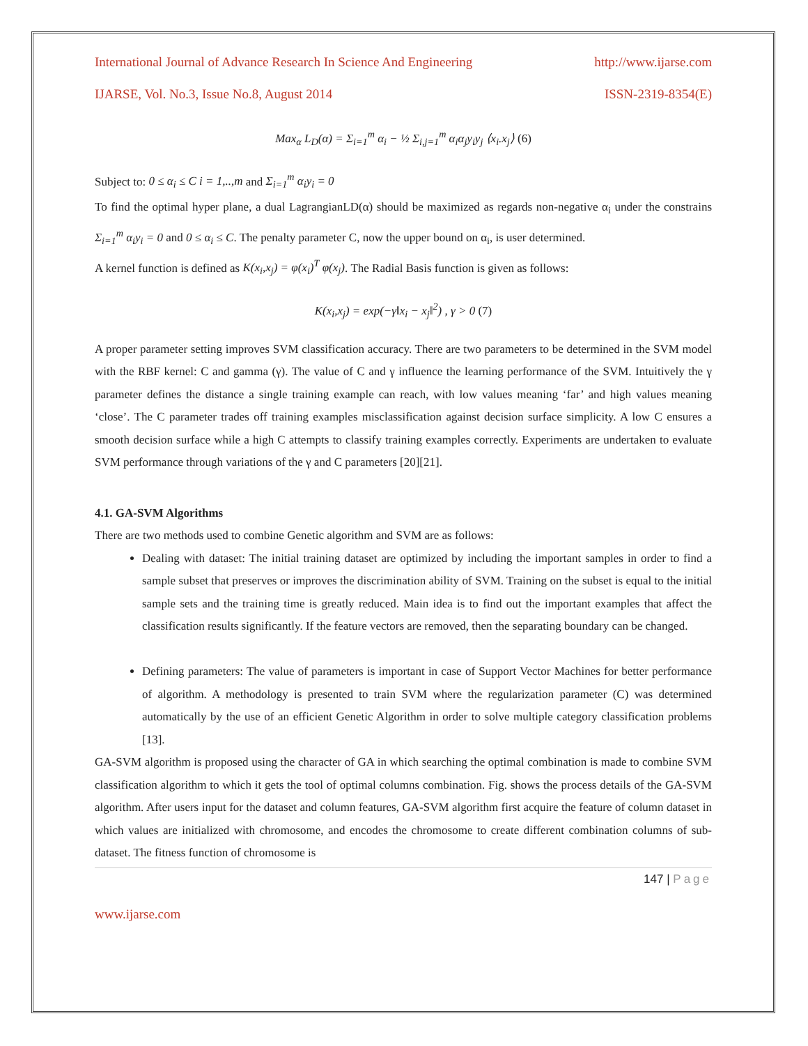International Journal of Advance Research In Science And Engineering http://www.ijarse.com
IJARSE, Vol. No.3, Issue No.8, August 2014 ISSN-2319-8354(E)
Max<sub>α</sub> L<sub>D</sub>(α) = Σ<sub>i=1</sub><sup>m</sup> α<sub>i</sub> − ½ Σ<sub>i,j=1</sub><sup>m</sup> α<sub>i</sub>α<sub>j</sub>y<sub>i</sub>y<sub>j</sub> ⟨x<sub>i</sub>.x<sub>j</sub>⟩ (6)
Subject to: 0 ≤ α<sub>i</sub> ≤ C i = 1,..,m and Σ<sub>i=1</sub><sup>m</sup> α<sub>i</sub>y<sub>i</sub> = 0
To find the optimal hyper plane, a dual LagrangianLD(α) should be maximized as regards non-negative α<sub>i</sub> under the constrains Σ<sub>i=1</sub><sup>m</sup> α<sub>i</sub>y<sub>i</sub> = 0 and 0 ≤ α<sub>i</sub> ≤ C. The penalty parameter C, now the upper bound on α<sub>i</sub>, is user determined.
A kernel function is defined as K(x<sub>i</sub>,x<sub>j</sub>) = φ(x<sub>i</sub>)<sup>T</sup> φ(x<sub>j</sub>). The Radial Basis function is given as follows:
K(x<sub>i</sub>,x<sub>j</sub>) = exp(−γ‖x<sub>i</sub> − x<sub>j</sub>‖<sup>2</sup>) , γ > 0 (7)
A proper parameter setting improves SVM classification accuracy. There are two parameters to be determined in the SVM model with the RBF kernel: C and gamma (γ). The value of C and γ influence the learning performance of the SVM. Intuitively the γ parameter defines the distance a single training example can reach, with low values meaning ‘far’ and high values meaning ‘close’. The C parameter trades off training examples misclassification against decision surface simplicity. A low C ensures a smooth decision surface while a high C attempts to classify training examples correctly. Experiments are undertaken to evaluate SVM performance through variations of the γ and C parameters [20][21].
4.1. GA-SVM Algorithms
There are two methods used to combine Genetic algorithm and SVM are as follows:
Dealing with dataset: The initial training dataset are optimized by including the important samples in order to find a sample subset that preserves or improves the discrimination ability of SVM. Training on the subset is equal to the initial sample sets and the training time is greatly reduced. Main idea is to find out the important examples that affect the classification results significantly. If the feature vectors are removed, then the separating boundary can be changed.
Defining parameters: The value of parameters is important in case of Support Vector Machines for better performance of algorithm. A methodology is presented to train SVM where the regularization parameter (C) was determined automatically by the use of an efficient Genetic Algorithm in order to solve multiple category classification problems [13].
GA-SVM algorithm is proposed using the character of GA in which searching the optimal combination is made to combine SVM classification algorithm to which it gets the tool of optimal columns combination. Fig. shows the process details of the GA-SVM algorithm. After users input for the dataset and column features, GA-SVM algorithm first acquire the feature of column dataset in which values are initialized with chromosome, and encodes the chromosome to create different combination columns of sub-dataset. The fitness function of chromosome is
147 | Page
www.ijarse.com